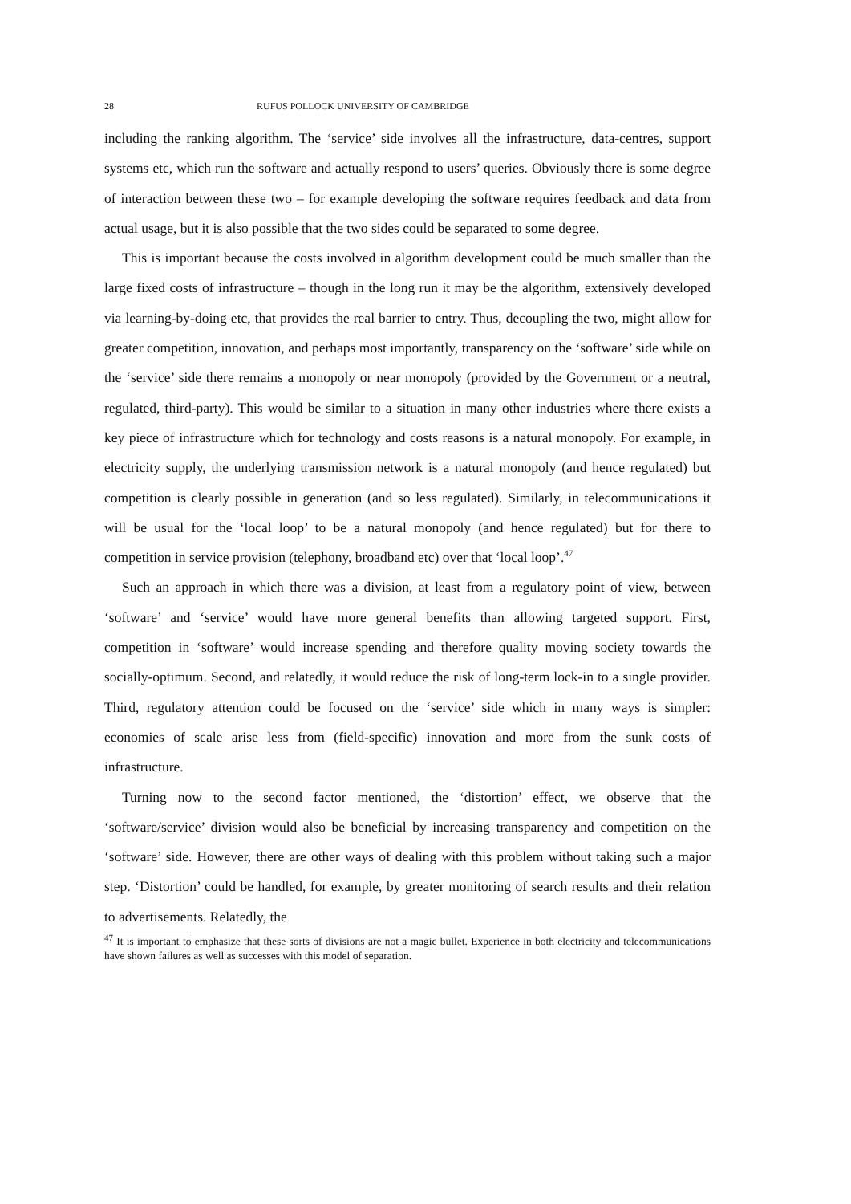28 RUFUS POLLOCK UNIVERSITY OF CAMBRIDGE
including the ranking algorithm. The ‘service’ side involves all the infrastructure, data-centres, support systems etc, which run the software and actually respond to users’ queries. Obviously there is some degree of interaction between these two – for example developing the software requires feedback and data from actual usage, but it is also possible that the two sides could be separated to some degree.
This is important because the costs involved in algorithm development could be much smaller than the large fixed costs of infrastructure – though in the long run it may be the algorithm, extensively developed via learning-by-doing etc, that provides the real barrier to entry. Thus, decoupling the two, might allow for greater competition, innovation, and perhaps most importantly, transparency on the ‘software’ side while on the ‘service’ side there remains a monopoly or near monopoly (provided by the Government or a neutral, regulated, third-party). This would be similar to a situation in many other industries where there exists a key piece of infrastructure which for technology and costs reasons is a natural monopoly. For example, in electricity supply, the underlying transmission network is a natural monopoly (and hence regulated) but competition is clearly possible in generation (and so less regulated). Similarly, in telecommunications it will be usual for the ‘local loop’ to be a natural monopoly (and hence regulated) but for there to competition in service provision (telephony, broadband etc) over that ‘local loop’.<sup>47</sup>
Such an approach in which there was a division, at least from a regulatory point of view, between ‘software’ and ‘service’ would have more general benefits than allowing targeted support. First, competition in ‘software’ would increase spending and therefore quality moving society towards the socially-optimum. Second, and relatedly, it would reduce the risk of long-term lock-in to a single provider. Third, regulatory attention could be focused on the ‘service’ side which in many ways is simpler: economies of scale arise less from (field-specific) innovation and more from the sunk costs of infrastructure.
Turning now to the second factor mentioned, the ‘distortion’ effect, we observe that the ‘software/service’ division would also be beneficial by increasing transparency and competition on the ‘software’ side. However, there are other ways of dealing with this problem without taking such a major step. ‘Distortion’ could be handled, for example, by greater monitoring of search results and their relation to advertisements. Relatedly, the
<sup>47</sup> It is important to emphasize that these sorts of divisions are not a magic bullet. Experience in both electricity and telecommunications have shown failures as well as successes with this model of separation.